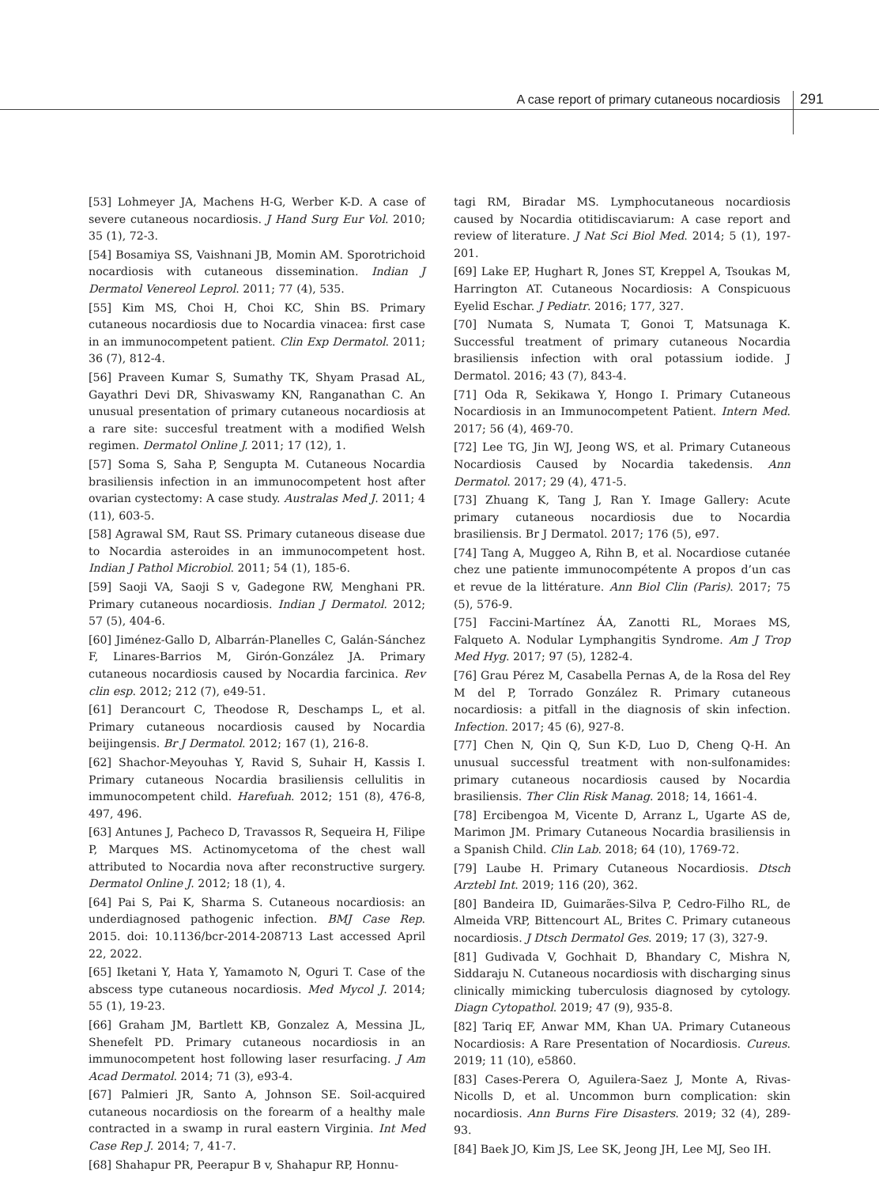A case report of primary cutaneous nocardiosis 291
[53] Lohmeyer JA, Machens H-G, Werber K-D. A case of severe cutaneous nocardiosis. J Hand Surg Eur Vol. 2010; 35 (1), 72-3.
[54] Bosamiya SS, Vaishnani JB, Momin AM. Sporotrichoid nocardiosis with cutaneous dissemination. Indian J Dermatol Venereol Leprol. 2011; 77 (4), 535.
[55] Kim MS, Choi H, Choi KC, Shin BS. Primary cutaneous nocardiosis due to Nocardia vinacea: first case in an immunocompetent patient. Clin Exp Dermatol. 2011; 36 (7), 812-4.
[56] Praveen Kumar S, Sumathy TK, Shyam Prasad AL, Gayathri Devi DR, Shivaswamy KN, Ranganathan C. An unusual presentation of primary cutaneous nocardiosis at a rare site: succesful treatment with a modified Welsh regimen. Dermatol Online J. 2011; 17 (12), 1.
[57] Soma S, Saha P, Sengupta M. Cutaneous Nocardia brasiliensis infection in an immunocompetent host after ovarian cystectomy: A case study. Australas Med J. 2011; 4 (11), 603-5.
[58] Agrawal SM, Raut SS. Primary cutaneous disease due to Nocardia asteroides in an immunocompetent host. Indian J Pathol Microbiol. 2011; 54 (1), 185-6.
[59] Saoji VA, Saoji S v, Gadegone RW, Menghani PR. Primary cutaneous nocardiosis. Indian J Dermatol. 2012; 57 (5), 404-6.
[60] Jiménez-Gallo D, Albarrán-Planelles C, Galán-Sánchez F, Linares-Barrios M, Girón-González JA. Primary cutaneous nocardiosis caused by Nocardia farcinica. Rev clin esp. 2012; 212 (7), e49-51.
[61] Derancourt C, Theodose R, Deschamps L, et al. Primary cutaneous nocardiosis caused by Nocardia beijingensis. Br J Dermatol. 2012; 167 (1), 216-8.
[62] Shachor-Meyouhas Y, Ravid S, Suhair H, Kassis I. Primary cutaneous Nocardia brasiliensis cellulitis in immunocompetent child. Harefuah. 2012; 151 (8), 476-8, 497, 496.
[63] Antunes J, Pacheco D, Travassos R, Sequeira H, Filipe P, Marques MS. Actinomycetoma of the chest wall attributed to Nocardia nova after reconstructive surgery. Dermatol Online J. 2012; 18 (1), 4.
[64] Pai S, Pai K, Sharma S. Cutaneous nocardiosis: an underdiagnosed pathogenic infection. BMJ Case Rep. 2015. doi: 10.1136/bcr-2014-208713 Last accessed April 22, 2022.
[65] Iketani Y, Hata Y, Yamamoto N, Oguri T. Case of the abscess type cutaneous nocardiosis. Med Mycol J. 2014; 55 (1), 19-23.
[66] Graham JM, Bartlett KB, Gonzalez A, Messina JL, Shenefelt PD. Primary cutaneous nocardiosis in an immunocompetent host following laser resurfacing. J Am Acad Dermatol. 2014; 71 (3), e93-4.
[67] Palmieri JR, Santo A, Johnson SE. Soil-acquired cutaneous nocardiosis on the forearm of a healthy male contracted in a swamp in rural eastern Virginia. Int Med Case Rep J. 2014; 7, 41-7.
[68] Shahapur PR, Peerapur B v, Shahapur RP, Honnu-
tagi RM, Biradar MS. Lymphocutaneous nocardiosis caused by Nocardia otitidiscaviarum: A case report and review of literature. J Nat Sci Biol Med. 2014; 5 (1), 197-201.
[69] Lake EP, Hughart R, Jones ST, Kreppel A, Tsoukas M, Harrington AT. Cutaneous Nocardiosis: A Conspicuous Eyelid Eschar. J Pediatr. 2016; 177, 327.
[70] Numata S, Numata T, Gonoi T, Matsunaga K. Successful treatment of primary cutaneous Nocardia brasiliensis infection with oral potassium iodide. J Dermatol. 2016; 43 (7), 843-4.
[71] Oda R, Sekikawa Y, Hongo I. Primary Cutaneous Nocardiosis in an Immunocompetent Patient. Intern Med. 2017; 56 (4), 469-70.
[72] Lee TG, Jin WJ, Jeong WS, et al. Primary Cutaneous Nocardiosis Caused by Nocardia takedensis. Ann Dermatol. 2017; 29 (4), 471-5.
[73] Zhuang K, Tang J, Ran Y. Image Gallery: Acute primary cutaneous nocardiosis due to Nocardia brasiliensis. Br J Dermatol. 2017; 176 (5), e97.
[74] Tang A, Muggeo A, Rihn B, et al. Nocardiose cutanée chez une patiente immunocompétente A propos d’un cas et revue de la littérature. Ann Biol Clin (Paris). 2017; 75 (5), 576-9.
[75] Faccini-Martínez ÁA, Zanotti RL, Moraes MS, Falqueto A. Nodular Lymphangitis Syndrome. Am J Trop Med Hyg. 2017; 97 (5), 1282-4.
[76] Grau Pérez M, Casabella Pernas A, de la Rosa del Rey M del P, Torrado González R. Primary cutaneous nocardiosis: a pitfall in the diagnosis of skin infection. Infection. 2017; 45 (6), 927-8.
[77] Chen N, Qin Q, Sun K-D, Luo D, Cheng Q-H. An unusual successful treatment with non-sulfonamides: primary cutaneous nocardiosis caused by Nocardia brasiliensis. Ther Clin Risk Manag. 2018; 14, 1661-4.
[78] Ercibengoa M, Vicente D, Arranz L, Ugarte AS de, Marimon JM. Primary Cutaneous Nocardia brasiliensis in a Spanish Child. Clin Lab. 2018; 64 (10), 1769-72.
[79] Laube H. Primary Cutaneous Nocardiosis. Dtsch Arztebl Int. 2019; 116 (20), 362.
[80] Bandeira ID, Guimarães-Silva P, Cedro-Filho RL, de Almeida VRP, Bittencourt AL, Brites C. Primary cutaneous nocardiosis. J Dtsch Dermatol Ges. 2019; 17 (3), 327-9.
[81] Gudivada V, Gochhait D, Bhandary C, Mishra N, Siddaraju N. Cutaneous nocardiosis with discharging sinus clinically mimicking tuberculosis diagnosed by cytology. Diagn Cytopathol. 2019; 47 (9), 935-8.
[82] Tariq EF, Anwar MM, Khan UA. Primary Cutaneous Nocardiosis: A Rare Presentation of Nocardiosis. Cureus. 2019; 11 (10), e5860.
[83] Cases-Perera O, Aguilera-Saez J, Monte A, Rivas-Nicolls D, et al. Uncommon burn complication: skin nocardiosis. Ann Burns Fire Disasters. 2019; 32 (4), 289-93.
[84] Baek JO, Kim JS, Lee SK, Jeong JH, Lee MJ, Seo IH.